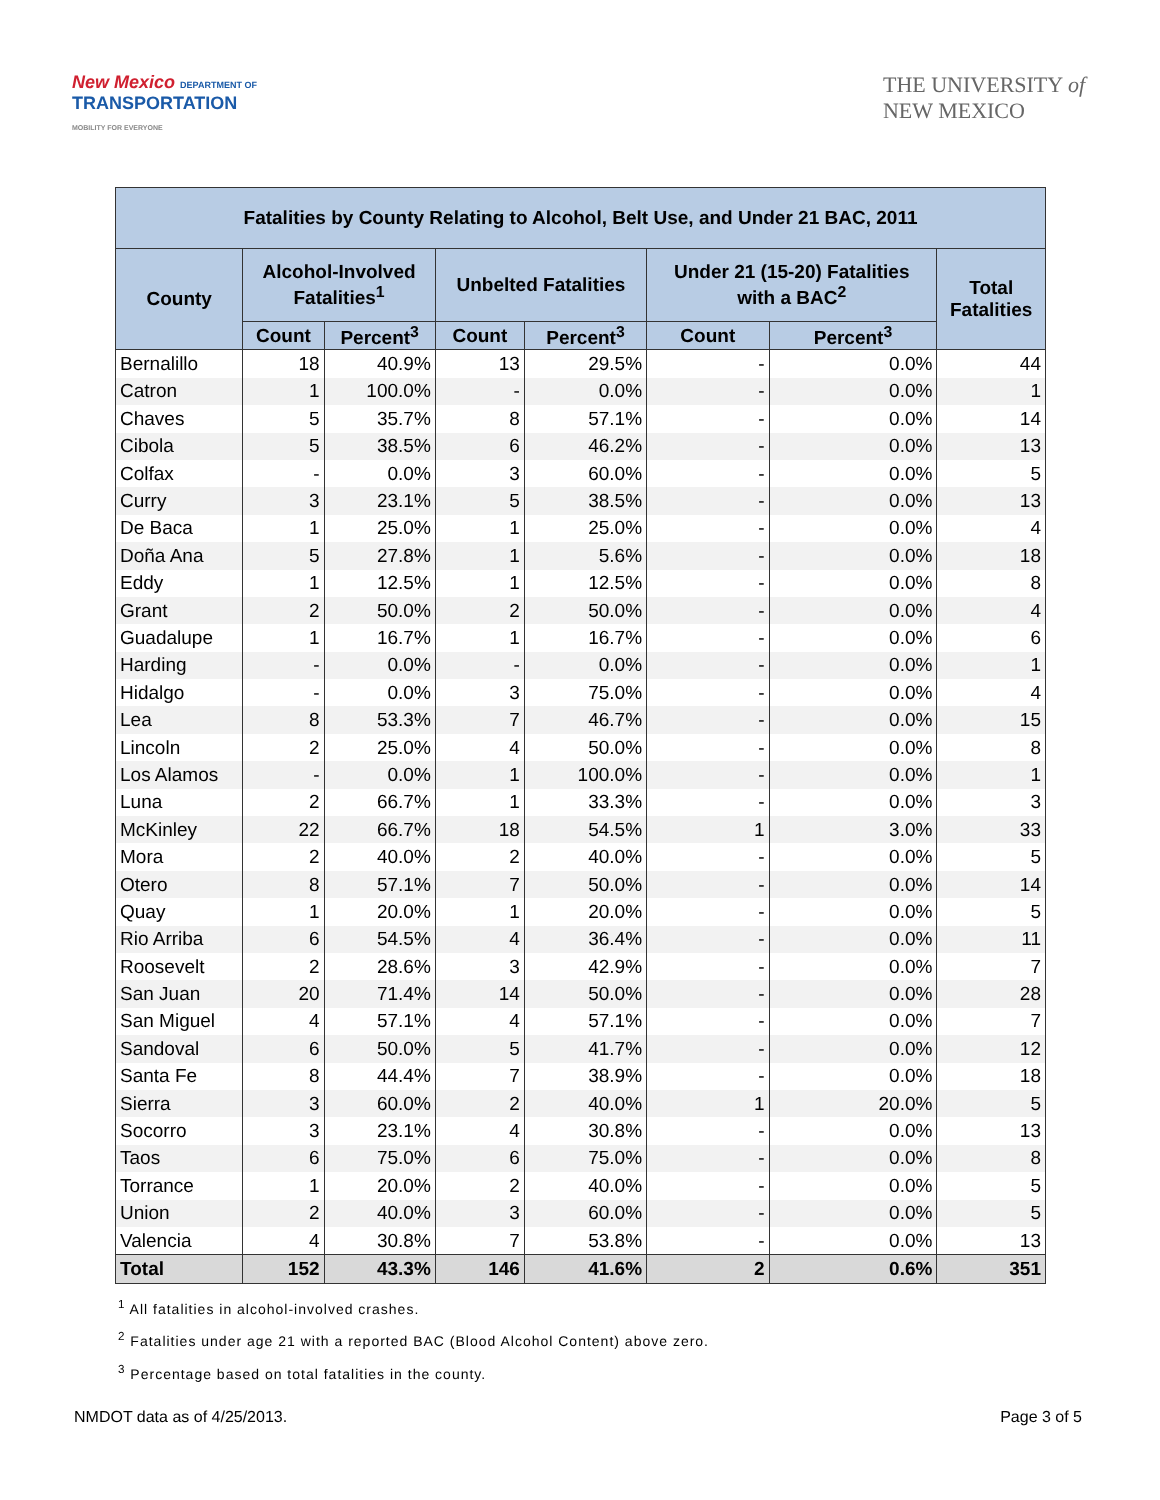New Mexico DEPARTMENT OF
TRANSPORTATION
MOBILITY FOR EVERYONE
THE UNIVERSITY of
NEW MEXICO
| Fatalities by County Relating to Alcohol, Belt Use, and Under 21 BAC, 2011 | | | | | | | |
| --- | --- | --- | --- | --- | --- | --- | --- |
| County | Alcohol-Involved Fatalities<sup>1</sup> | | Unbelted Fatalities | | Under 21 (15-20) Fatalities with a BAC<sup>2</sup> | | Total Fatalities |
| | Count | Percent<sup>3</sup> | Count | Percent<sup>3</sup> | Count | Percent<sup>3</sup> | |
| Bernalillo | 18 | 40.9% | 13 | 29.5% | - | 0.0% | 44 |
| Catron | 1 | 100.0% | - | 0.0% | - | 0.0% | 1 |
| Chaves | 5 | 35.7% | 8 | 57.1% | - | 0.0% | 14 |
| Cibola | 5 | 38.5% | 6 | 46.2% | - | 0.0% | 13 |
| Colfax | - | 0.0% | 3 | 60.0% | - | 0.0% | 5 |
| Curry | 3 | 23.1% | 5 | 38.5% | - | 0.0% | 13 |
| De Baca | 1 | 25.0% | 1 | 25.0% | - | 0.0% | 4 |
| Doña Ana | 5 | 27.8% | 1 | 5.6% | - | 0.0% | 18 |
| Eddy | 1 | 12.5% | 1 | 12.5% | - | 0.0% | 8 |
| Grant | 2 | 50.0% | 2 | 50.0% | - | 0.0% | 4 |
| Guadalupe | 1 | 16.7% | 1 | 16.7% | - | 0.0% | 6 |
| Harding | - | 0.0% | - | 0.0% | - | 0.0% | 1 |
| Hidalgo | - | 0.0% | 3 | 75.0% | - | 0.0% | 4 |
| Lea | 8 | 53.3% | 7 | 46.7% | - | 0.0% | 15 |
| Lincoln | 2 | 25.0% | 4 | 50.0% | - | 0.0% | 8 |
| Los Alamos | - | 0.0% | 1 | 100.0% | - | 0.0% | 1 |
| Luna | 2 | 66.7% | 1 | 33.3% | - | 0.0% | 3 |
| McKinley | 22 | 66.7% | 18 | 54.5% | 1 | 3.0% | 33 |
| Mora | 2 | 40.0% | 2 | 40.0% | - | 0.0% | 5 |
| Otero | 8 | 57.1% | 7 | 50.0% | - | 0.0% | 14 |
| Quay | 1 | 20.0% | 1 | 20.0% | - | 0.0% | 5 |
| Rio Arriba | 6 | 54.5% | 4 | 36.4% | - | 0.0% | 11 |
| Roosevelt | 2 | 28.6% | 3 | 42.9% | - | 0.0% | 7 |
| San Juan | 20 | 71.4% | 14 | 50.0% | - | 0.0% | 28 |
| San Miguel | 4 | 57.1% | 4 | 57.1% | - | 0.0% | 7 |
| Sandoval | 6 | 50.0% | 5 | 41.7% | - | 0.0% | 12 |
| Santa Fe | 8 | 44.4% | 7 | 38.9% | - | 0.0% | 18 |
| Sierra | 3 | 60.0% | 2 | 40.0% | 1 | 20.0% | 5 |
| Socorro | 3 | 23.1% | 4 | 30.8% | - | 0.0% | 13 |
| Taos | 6 | 75.0% | 6 | 75.0% | - | 0.0% | 8 |
| Torrance | 1 | 20.0% | 2 | 40.0% | - | 0.0% | 5 |
| Union | 2 | 40.0% | 3 | 60.0% | - | 0.0% | 5 |
| Valencia | 4 | 30.8% | 7 | 53.8% | - | 0.0% | 13 |
| Total | 152 | 43.3% | 146 | 41.6% | 2 | 0.6% | 351 |
<sup>1</sup> All fatalities in alcohol-involved crashes.
<sup>2</sup> Fatalities under age 21 with a reported BAC (Blood Alcohol Content) above zero.
<sup>3</sup> Percentage based on total fatalities in the county.
NMDOT data as of 4/25/2013. Page 3 of 5